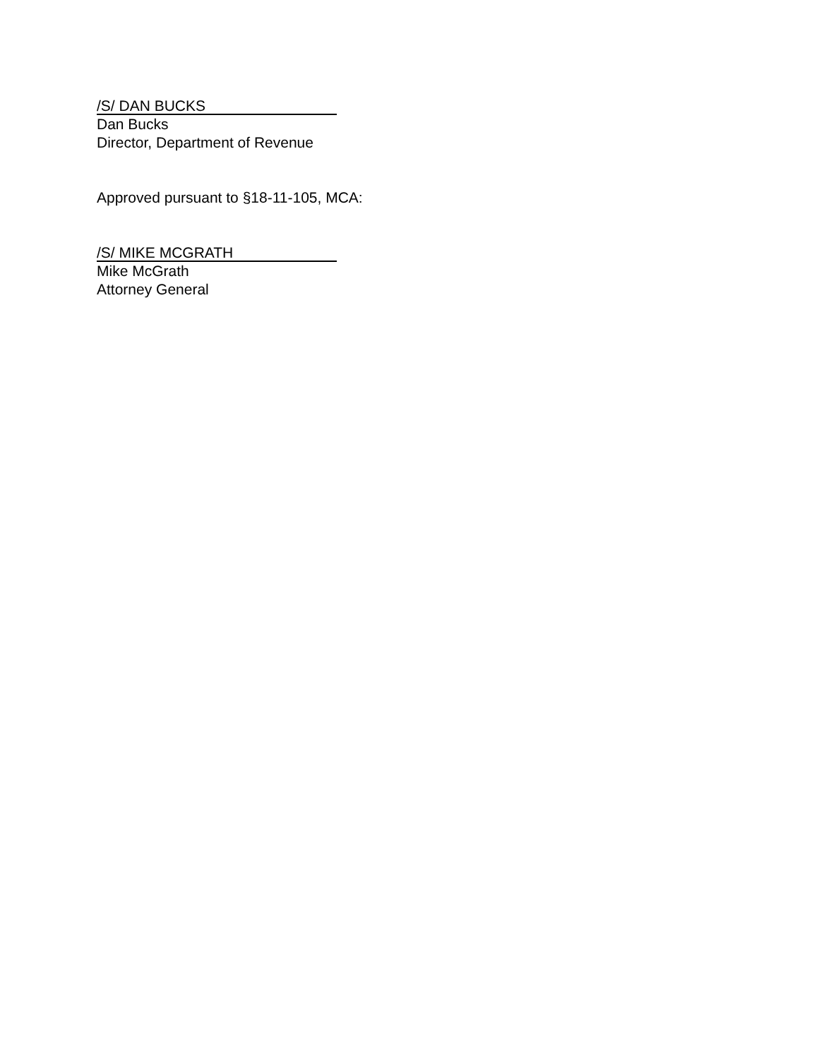/S/ DAN BUCKS
Dan Bucks
Director, Department of Revenue
Approved pursuant to §18-11-105, MCA:
/S/ MIKE MCGRATH
Mike McGrath
Attorney General